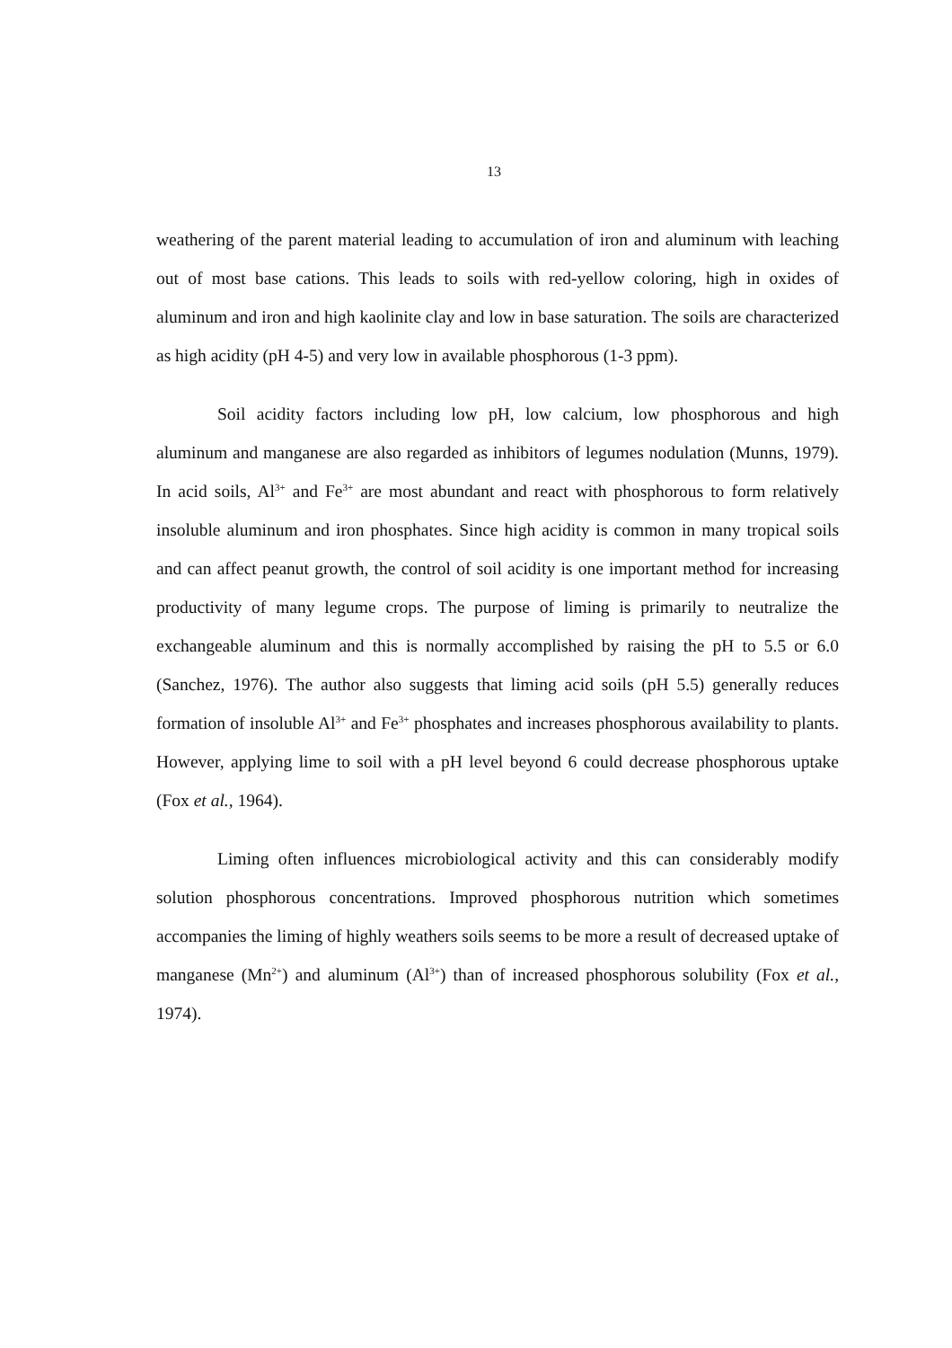13
weathering of the parent material leading to accumulation of iron and aluminum with leaching out of most base cations. This leads to soils with red-yellow coloring, high in oxides of aluminum and iron and high kaolinite clay and low in base saturation. The soils are characterized as high acidity (pH 4-5) and very low in available phosphorous (1-3 ppm).
Soil acidity factors including low pH, low calcium, low phosphorous and high aluminum and manganese are also regarded as inhibitors of legumes nodulation (Munns, 1979). In acid soils, Al<sup>3+</sup> and Fe<sup>3+</sup> are most abundant and react with phosphorous to form relatively insoluble aluminum and iron phosphates. Since high acidity is common in many tropical soils and can affect peanut growth, the control of soil acidity is one important method for increasing productivity of many legume crops. The purpose of liming is primarily to neutralize the exchangeable aluminum and this is normally accomplished by raising the pH to 5.5 or 6.0 (Sanchez, 1976). The author also suggests that liming acid soils (pH 5.5) generally reduces formation of insoluble Al<sup>3+</sup> and Fe<sup>3+</sup> phosphates and increases phosphorous availability to plants. However, applying lime to soil with a pH level beyond 6 could decrease phosphorous uptake (Fox et al., 1964).
Liming often influences microbiological activity and this can considerably modify solution phosphorous concentrations. Improved phosphorous nutrition which sometimes accompanies the liming of highly weathers soils seems to be more a result of decreased uptake of manganese (Mn<sup>2+</sup>) and aluminum (Al<sup>3+</sup>) than of increased phosphorous solubility (Fox et al., 1974).